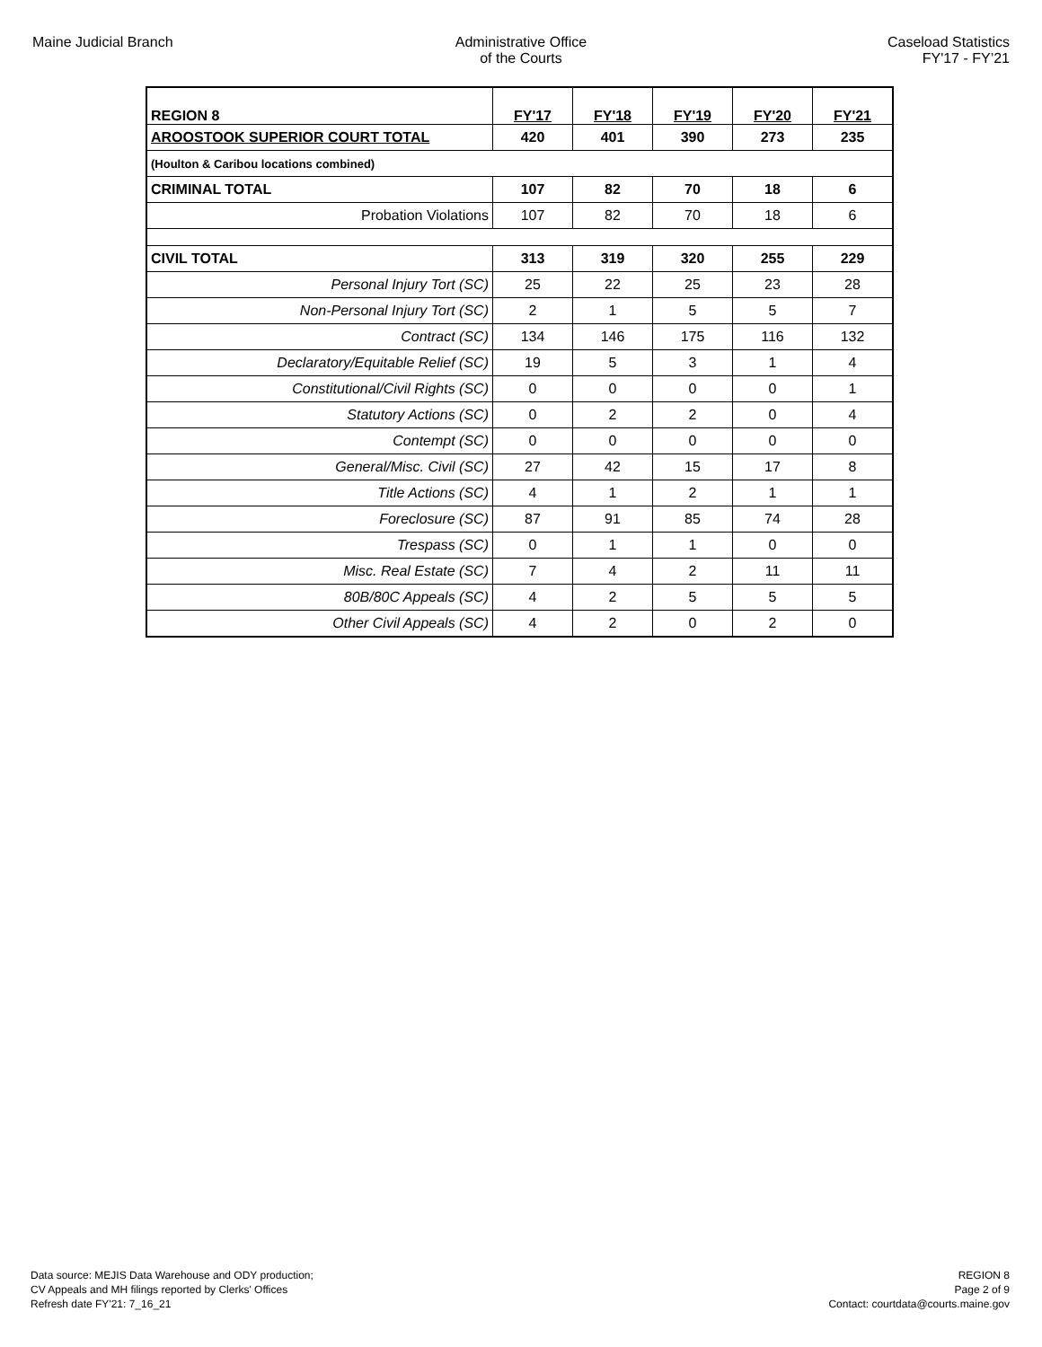Maine Judicial Branch Administrative Office
of the Courts
Caseload Statistics
FY'17 - FY’21
| REGION 8 | FY'17 | FY'18 | FY'19 | FY'20 | FY'21 |
| --- | --- | --- | --- | --- | --- |
| AROOSTOOK SUPERIOR COURT TOTAL | 420 | 401 | 390 | 273 | 235 |
| (Houlton & Caribou locations combined) | | | | | |
| CRIMINAL TOTAL | 107 | 82 | 70 | 18 | 6 |
| Probation Violations | 107 | 82 | 70 | 18 | 6 |
| CIVIL TOTAL | 313 | 319 | 320 | 255 | 229 |
| Personal Injury Tort (SC) | 25 | 22 | 25 | 23 | 28 |
| Non-Personal Injury Tort (SC) | 2 | 1 | 5 | 5 | 7 |
| Contract (SC) | 134 | 146 | 175 | 116 | 132 |
| Declaratory/Equitable Relief (SC) | 19 | 5 | 3 | 1 | 4 |
| Constitutional/Civil Rights (SC) | 0 | 0 | 0 | 0 | 1 |
| Statutory Actions (SC) | 0 | 2 | 2 | 0 | 4 |
| Contempt (SC) | 0 | 0 | 0 | 0 | 0 |
| General/Misc. Civil (SC) | 27 | 42 | 15 | 17 | 8 |
| Title Actions (SC) | 4 | 1 | 2 | 1 | 1 |
| Foreclosure (SC) | 87 | 91 | 85 | 74 | 28 |
| Trespass (SC) | 0 | 1 | 1 | 0 | 0 |
| Misc. Real Estate (SC) | 7 | 4 | 2 | 11 | 11 |
| 80B/80C Appeals (SC) | 4 | 2 | 5 | 5 | 5 |
| Other Civil Appeals (SC) | 4 | 2 | 0 | 2 | 0 |
Data source: MEJIS Data Warehouse and ODY production;
CV Appeals and MH filings reported by Clerks' Offices
Refresh date FY'21: 7_16_21
REGION 8
Page 2 of 9
Contact: courtdata@courts.maine.gov